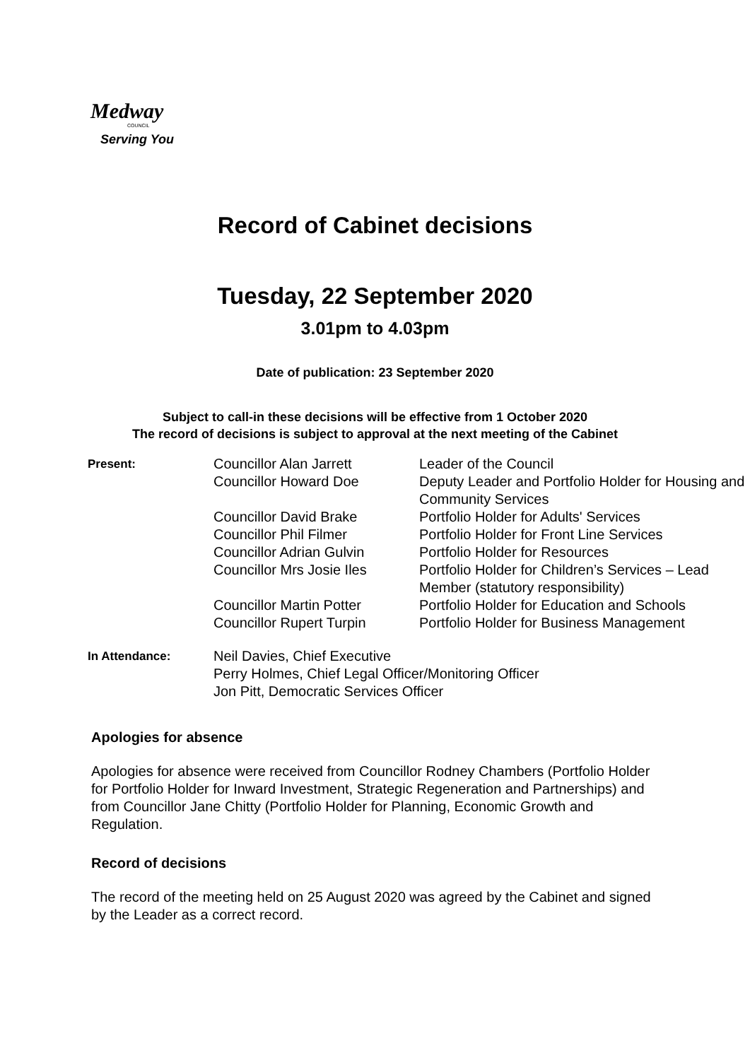Medway
COUNCIL
Serving You
Record of Cabinet decisions
Tuesday, 22 September 2020
3.01pm to 4.03pm
Date of publication: 23 September 2020
Subject to call-in these decisions will be effective from 1 October 2020
The record of decisions is subject to approval at the next meeting of the Cabinet
| Present: | Councillor Alan Jarrett | Leader of the Council |
| | Councillor Howard Doe | Deputy Leader and Portfolio Holder for Housing and Community Services |
| | Councillor David Brake | Portfolio Holder for Adults' Services |
| | Councillor Phil Filmer | Portfolio Holder for Front Line Services |
| | Councillor Adrian Gulvin | Portfolio Holder for Resources |
| | Councillor Mrs Josie Iles | Portfolio Holder for Children’s Services – Lead Member (statutory responsibility) |
| | Councillor Martin Potter | Portfolio Holder for Education and Schools |
| | Councillor Rupert Turpin | Portfolio Holder for Business Management |
| In Attendance: | Neil Davies, Chief Executive Perry Holmes, Chief Legal Officer/Monitoring Officer Jon Pitt, Democratic Services Officer | |
Apologies for absence
Apologies for absence were received from Councillor Rodney Chambers (Portfolio Holder for Portfolio Holder for Inward Investment, Strategic Regeneration and Partnerships) and from Councillor Jane Chitty (Portfolio Holder for Planning, Economic Growth and Regulation.
Record of decisions
The record of the meeting held on 25 August 2020 was agreed by the Cabinet and signed by the Leader as a correct record.